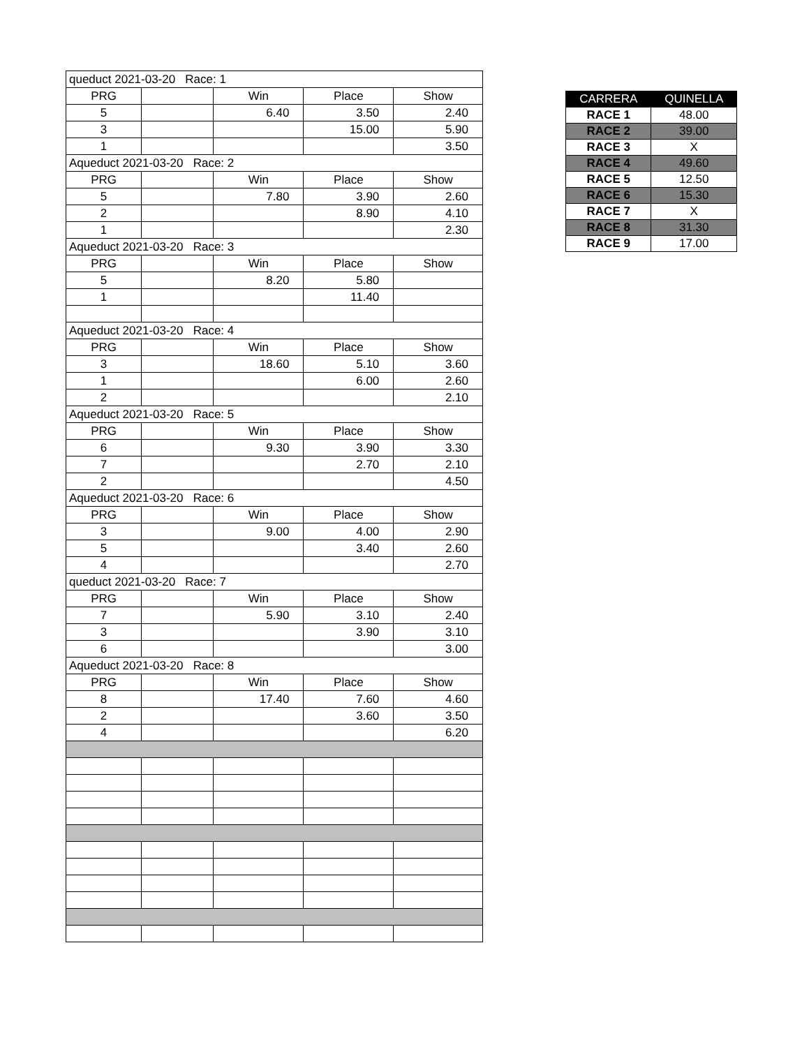| queduct 2021-03-20 Race: 1 | | | | |
| PRG | | Win | Place | Show |
| 5 | | 6.40 | 3.50 | 2.40 |
| 3 | | | 15.00 | 5.90 |
| 1 | | | | 3.50 |
| Aqueduct 2021-03-20 Race: 2 | | | | |
| PRG | | Win | Place | Show |
| 5 | | 7.80 | 3.90 | 2.60 |
| 2 | | | 8.90 | 4.10 |
| 1 | | | | 2.30 |
| Aqueduct 2021-03-20 Race: 3 | | | | |
| PRG | | Win | Place | Show |
| 5 | | 8.20 | 5.80 | |
| 1 | | | 11.40 | |
| Aqueduct 2021-03-20 Race: 4 | | | | |
| PRG | | Win | Place | Show |
| 3 | | 18.60 | 5.10 | 3.60 |
| 1 | | | 6.00 | 2.60 |
| 2 | | | | 2.10 |
| Aqueduct 2021-03-20 Race: 5 | | | | |
| PRG | | Win | Place | Show |
| 6 | | 9.30 | 3.90 | 3.30 |
| 7 | | | 2.70 | 2.10 |
| 2 | | | | 4.50 |
| Aqueduct 2021-03-20 Race: 6 | | | | |
| PRG | | Win | Place | Show |
| 3 | | 9.00 | 4.00 | 2.90 |
| 5 | | | 3.40 | 2.60 |
| 4 | | | | 2.70 |
| queduct 2021-03-20 Race: 7 | | | | |
| PRG | | Win | Place | Show |
| 7 | | 5.90 | 3.10 | 2.40 |
| 3 | | | 3.90 | 3.10 |
| 6 | | | | 3.00 |
| Aqueduct 2021-03-20 Race: 8 | | | | |
| PRG | | Win | Place | Show |
| 8 | | 17.40 | 7.60 | 4.60 |
| 2 | | | 3.60 | 3.50 |
| 4 | | | | 6.20 |
| CARRERA | QUINELLA |
| --- | --- |
| RACE 1 | 48.00 |
| RACE 2 | 39.00 |
| RACE 3 | X |
| RACE 4 | 49.60 |
| RACE 5 | 12.50 |
| RACE 6 | 15.30 |
| RACE 7 | X |
| RACE 8 | 31.30 |
| RACE 9 | 17.00 |